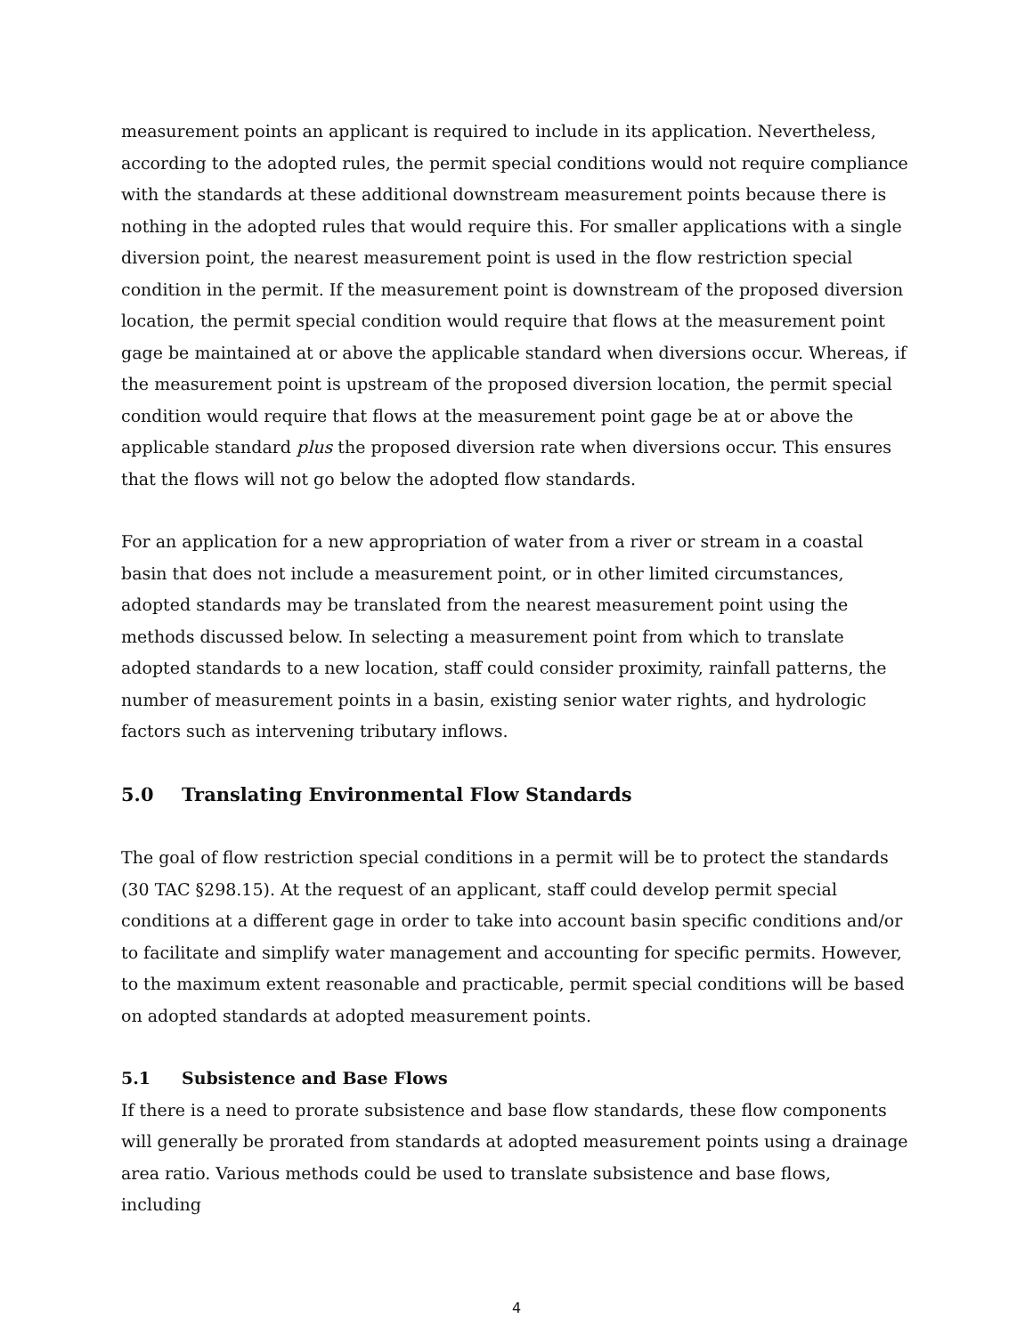measurement points an applicant is required to include in its application. Nevertheless, according to the adopted rules, the permit special conditions would not require compliance with the standards at these additional downstream measurement points because there is nothing in the adopted rules that would require this. For smaller applications with a single diversion point, the nearest measurement point is used in the flow restriction special condition in the permit. If the measurement point is downstream of the proposed diversion location, the permit special condition would require that flows at the measurement point gage be maintained at or above the applicable standard when diversions occur. Whereas, if the measurement point is upstream of the proposed diversion location, the permit special condition would require that flows at the measurement point gage be at or above the applicable standard plus the proposed diversion rate when diversions occur. This ensures that the flows will not go below the adopted flow standards.
For an application for a new appropriation of water from a river or stream in a coastal basin that does not include a measurement point, or in other limited circumstances, adopted standards may be translated from the nearest measurement point using the methods discussed below. In selecting a measurement point from which to translate adopted standards to a new location, staff could consider proximity, rainfall patterns, the number of measurement points in a basin, existing senior water rights, and hydrologic factors such as intervening tributary inflows.
5.0 Translating Environmental Flow Standards
The goal of flow restriction special conditions in a permit will be to protect the standards (30 TAC §298.15). At the request of an applicant, staff could develop permit special conditions at a different gage in order to take into account basin specific conditions and/or to facilitate and simplify water management and accounting for specific permits. However, to the maximum extent reasonable and practicable, permit special conditions will be based on adopted standards at adopted measurement points.
5.1 Subsistence and Base Flows
If there is a need to prorate subsistence and base flow standards, these flow components will generally be prorated from standards at adopted measurement points using a drainage area ratio. Various methods could be used to translate subsistence and base flows, including
4